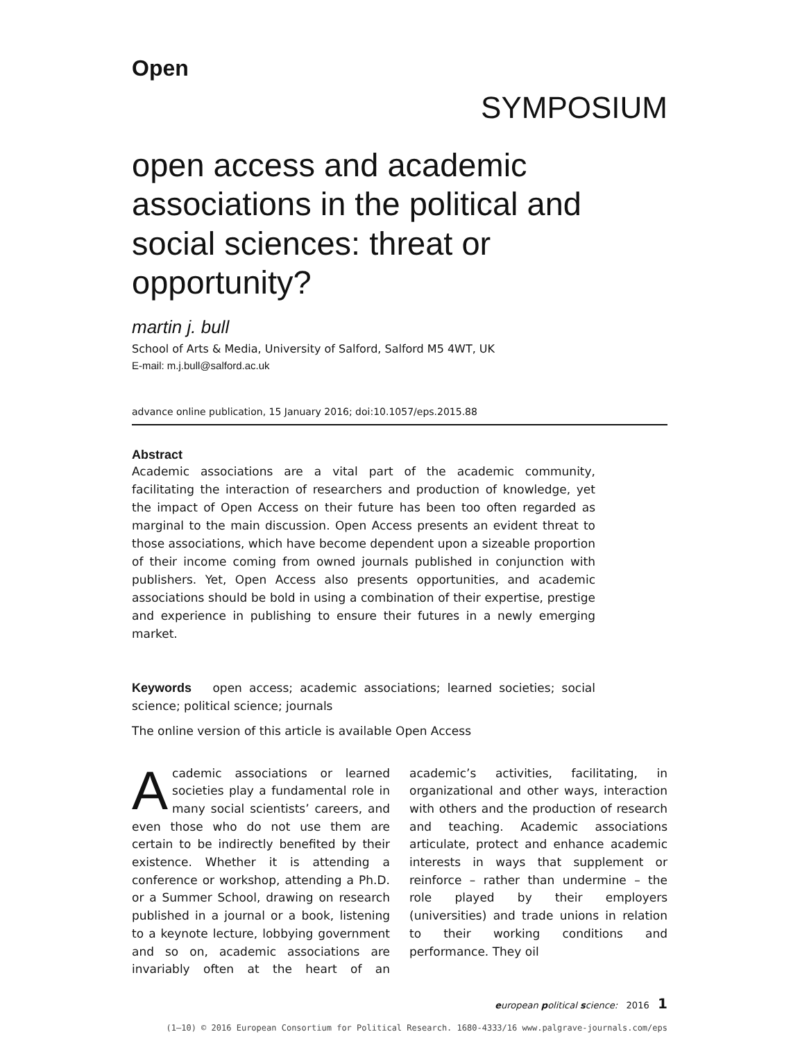Open
SYMPOSIUM
open access and academic associations in the political and social sciences: threat or opportunity?
martin j. bull
School of Arts & Media, University of Salford, Salford M5 4WT, UK
E-mail: m.j.bull@salford.ac.uk
advance online publication, 15 January 2016; doi:10.1057/eps.2015.88
Abstract
Academic associations are a vital part of the academic community, facilitating the interaction of researchers and production of knowledge, yet the impact of Open Access on their future has been too often regarded as marginal to the main discussion. Open Access presents an evident threat to those associations, which have become dependent upon a sizeable proportion of their income coming from owned journals published in conjunction with publishers. Yet, Open Access also presents opportunities, and academic associations should be bold in using a combination of their expertise, prestige and experience in publishing to ensure their futures in a newly emerging market.
Keywords open access; academic associations; learned societies; social science; political science; journals
The online version of this article is available Open Access
Academic associations or learned societies play a fundamental role in many social scientists’ careers, and even those who do not use them are certain to be indirectly benefited by their existence. Whether it is attending a conference or workshop, attending a Ph.D. or a Summer School, drawing on research published in a journal or a book, listening to a keynote lecture, lobbying government and so on, academic associations are invariably often at the heart of an academic’s activities, facilitating, in organizational and other ways, interaction with others and the production of research and teaching. Academic associations articulate, protect and enhance academic interests in ways that supplement or reinforce – rather than undermine – the role played by their employers (universities) and trade unions in relation to their working conditions and performance. They oil
european political science: 2016 1
(1–10) © 2016 European Consortium for Political Research. 1680-4333/16 www.palgrave-journals.com/eps